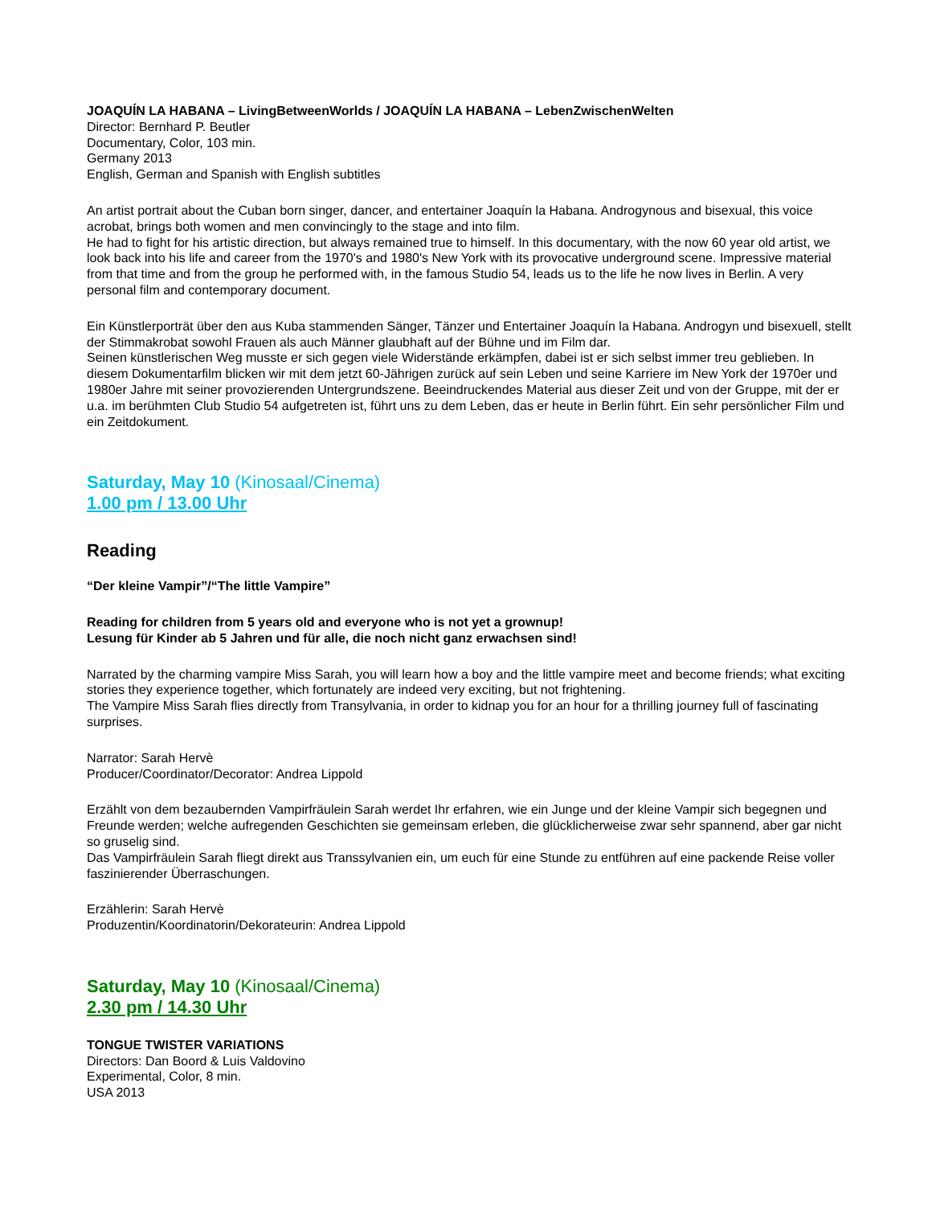JOAQUÍN LA HABANA – LivingBetweenWorlds / JOAQUÍN LA HABANA – LebenZwischenWelten
Director: Bernhard P. Beutler
Documentary, Color, 103 min.
Germany 2013
English, German and Spanish with English subtitles
An artist portrait about the Cuban born singer, dancer, and entertainer Joaquín la Habana. Androgynous and bisexual, this voice acrobat, brings both women and men convincingly to the stage and into film.
He had to fight for his artistic direction, but always remained true to himself. In this documentary, with the now 60 year old artist, we look back into his life and career from the 1970's and 1980's New York with its provocative underground scene. Impressive material from that time and from the group he performed with, in the famous Studio 54, leads us to the life he now lives in Berlin. A very personal film and contemporary document.
Ein Künstlerporträt über den aus Kuba stammenden Sänger, Tänzer und Entertainer Joaquín la Habana. Androgyn und bisexuell, stellt der Stimmakrobat sowohl Frauen als auch Männer glaubhaft auf der Bühne und im Film dar.
Seinen künstlerischen Weg musste er sich gegen viele Widerstände erkämpfen, dabei ist er sich selbst immer treu geblieben. In diesem Dokumentarfilm blicken wir mit dem jetzt 60-Jährigen zurück auf sein Leben und seine Karriere im New York der 1970er und 1980er Jahre mit seiner provozierenden Untergrundszene. Beeindruckendes Material aus dieser Zeit und von der Gruppe, mit der er u.a. im berühmten Club Studio 54 aufgetreten ist, führt uns zu dem Leben, das er heute in Berlin führt. Ein sehr persönlicher Film und ein Zeitdokument.
Saturday, May 10 (Kinosaal/Cinema)
1.00 pm / 13.00 Uhr
Reading
“Der kleine Vampir”/“The little Vampire”
Reading for children from 5 years old and everyone who is not yet a grownup!
Lesung für Kinder ab 5 Jahren und für alle, die noch nicht ganz erwachsen sind!
Narrated by the charming vampire Miss Sarah, you will learn how a boy and the little vampire meet and become friends; what exciting stories they experience together, which fortunately are indeed very exciting, but not frightening.
The Vampire Miss Sarah flies directly from Transylvania, in order to kidnap you for an hour for a thrilling journey full of fascinating surprises.
Narrator: Sarah Hervè
Producer/Coordinator/Decorator: Andrea Lippold
Erzählt von dem bezaubernden Vampirfräulein Sarah werdet Ihr erfahren, wie ein Junge und der kleine Vampir sich begegnen und Freunde werden; welche aufregenden Geschichten sie gemeinsam erleben, die glücklicherweise zwar sehr spannend, aber gar nicht so gruselig sind.
Das Vampirfräulein Sarah fliegt direkt aus Transsylvanien ein, um euch für eine Stunde zu entführen auf eine packende Reise voller faszinierender Überraschungen.
Erzählerin: Sarah Hervè
Produzentin/Koordinatorin/Dekorateurin: Andrea Lippold
Saturday, May 10 (Kinosaal/Cinema)
2.30 pm / 14.30 Uhr
TONGUE TWISTER VARIATIONS
Directors: Dan Boord & Luis Valdovino
Experimental, Color, 8 min.
USA 2013